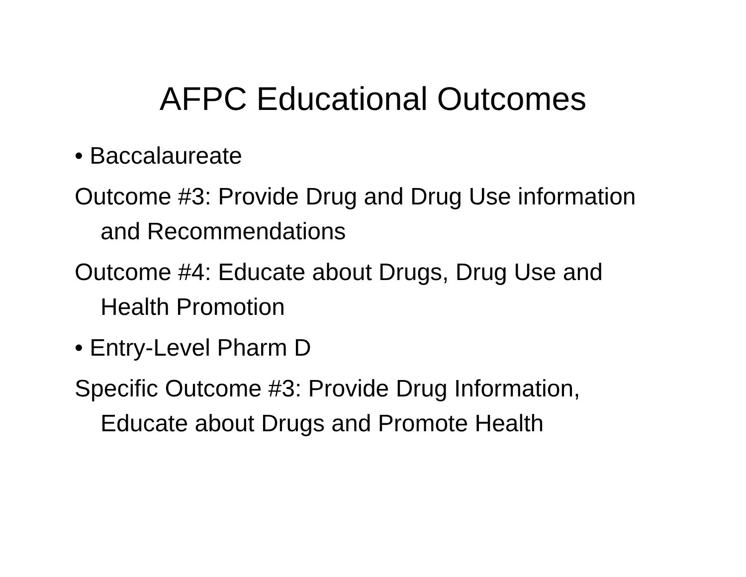AFPC Educational Outcomes
• Baccalaureate
Outcome #3: Provide Drug and Drug Use information and Recommendations
Outcome #4: Educate about Drugs, Drug Use and Health Promotion
• Entry-Level Pharm D
Specific Outcome #3: Provide Drug Information, Educate about Drugs and Promote Health